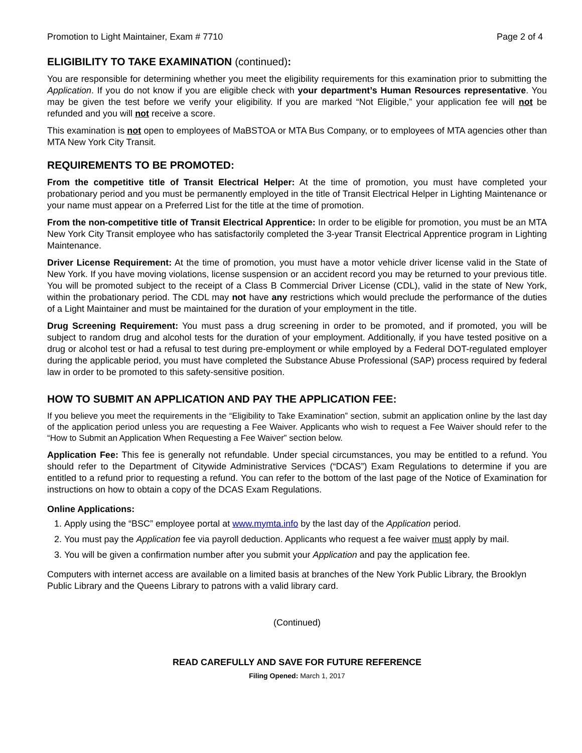Promotion to Light Maintainer, Exam # 7710 Page 2 of 4
ELIGIBILITY TO TAKE EXAMINATION (continued):
You are responsible for determining whether you meet the eligibility requirements for this examination prior to submitting the Application. If you do not know if you are eligible check with your department’s Human Resources representative. You may be given the test before we verify your eligibility. If you are marked “Not Eligible,” your application fee will not be refunded and you will not receive a score.
This examination is not open to employees of MaBSTOA or MTA Bus Company, or to employees of MTA agencies other than MTA New York City Transit.
REQUIREMENTS TO BE PROMOTED:
From the competitive title of Transit Electrical Helper: At the time of promotion, you must have completed your probationary period and you must be permanently employed in the title of Transit Electrical Helper in Lighting Maintenance or your name must appear on a Preferred List for the title at the time of promotion.
From the non-competitive title of Transit Electrical Apprentice: In order to be eligible for promotion, you must be an MTA New York City Transit employee who has satisfactorily completed the 3-year Transit Electrical Apprentice program in Lighting Maintenance.
Driver License Requirement: At the time of promotion, you must have a motor vehicle driver license valid in the State of New York. If you have moving violations, license suspension or an accident record you may be returned to your previous title. You will be promoted subject to the receipt of a Class B Commercial Driver License (CDL), valid in the state of New York, within the probationary period. The CDL may not have any restrictions which would preclude the performance of the duties of a Light Maintainer and must be maintained for the duration of your employment in the title.
Drug Screening Requirement: You must pass a drug screening in order to be promoted, and if promoted, you will be subject to random drug and alcohol tests for the duration of your employment. Additionally, if you have tested positive on a drug or alcohol test or had a refusal to test during pre-employment or while employed by a Federal DOT-regulated employer during the applicable period, you must have completed the Substance Abuse Professional (SAP) process required by federal law in order to be promoted to this safety-sensitive position.
HOW TO SUBMIT AN APPLICATION AND PAY THE APPLICATION FEE:
If you believe you meet the requirements in the “Eligibility to Take Examination” section, submit an application online by the last day of the application period unless you are requesting a Fee Waiver. Applicants who wish to request a Fee Waiver should refer to the “How to Submit an Application When Requesting a Fee Waiver” section below.
Application Fee: This fee is generally not refundable. Under special circumstances, you may be entitled to a refund. You should refer to the Department of Citywide Administrative Services (“DCAS”) Exam Regulations to determine if you are entitled to a refund prior to requesting a refund. You can refer to the bottom of the last page of the Notice of Examination for instructions on how to obtain a copy of the DCAS Exam Regulations.
Online Applications:
1. Apply using the “BSC” employee portal at www.mymta.info by the last day of the Application period.
2. You must pay the Application fee via payroll deduction. Applicants who request a fee waiver must apply by mail.
3. You will be given a confirmation number after you submit your Application and pay the application fee.
Computers with internet access are available on a limited basis at branches of the New York Public Library, the Brooklyn Public Library and the Queens Library to patrons with a valid library card.
(Continued)
READ CAREFULLY AND SAVE FOR FUTURE REFERENCE
Filing Opened: March 1, 2017